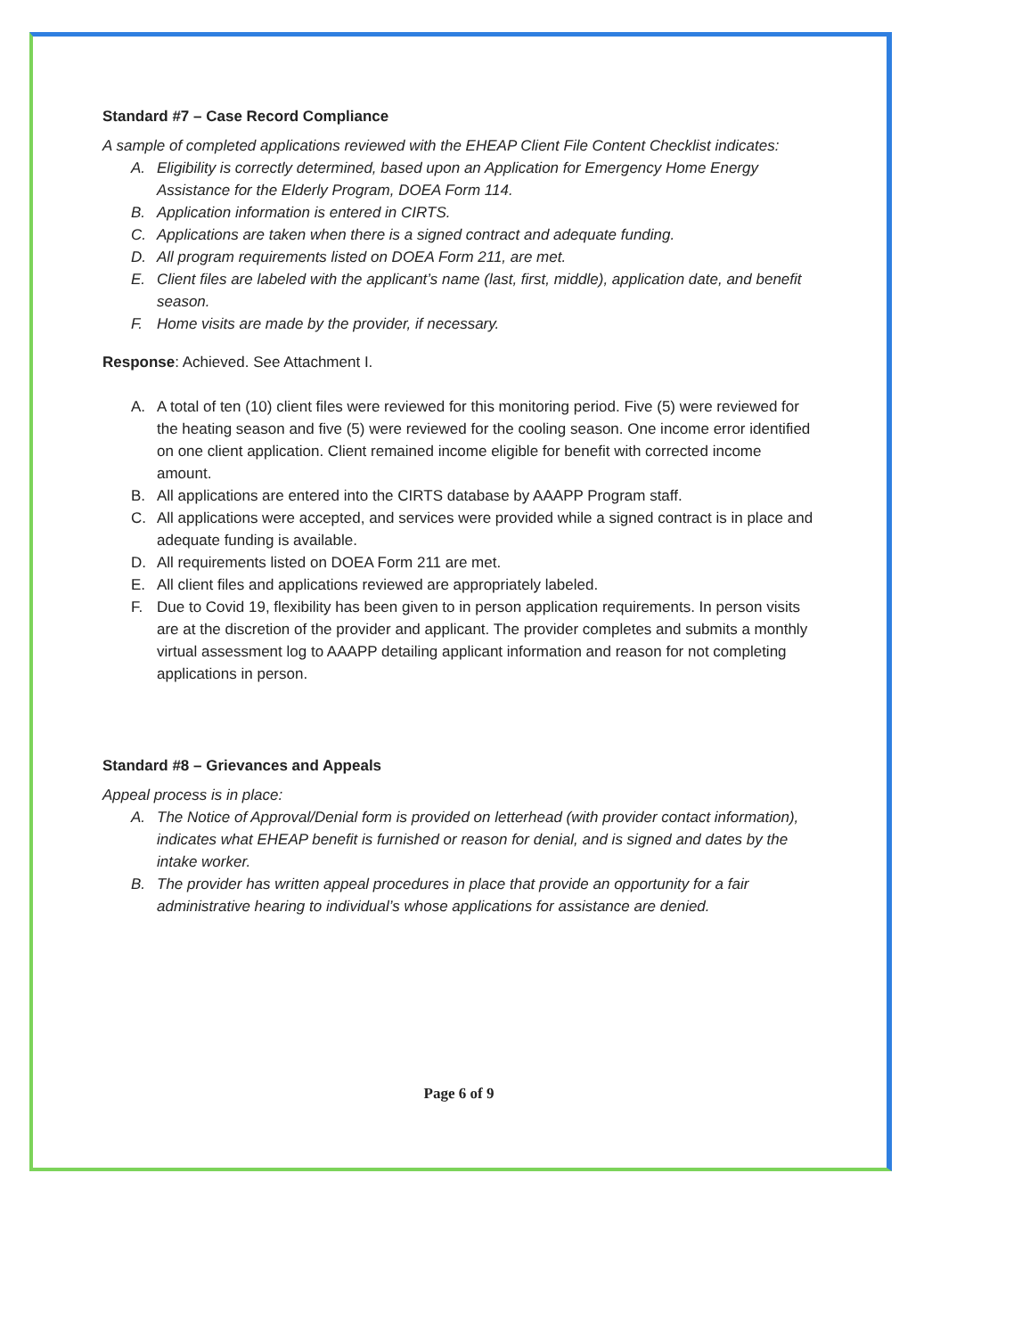Standard #7 – Case Record Compliance
A sample of completed applications reviewed with the EHEAP Client File Content Checklist indicates:
A. Eligibility is correctly determined, based upon an Application for Emergency Home Energy Assistance for the Elderly Program, DOEA Form 114.
B. Application information is entered in CIRTS.
C. Applications are taken when there is a signed contract and adequate funding.
D. All program requirements listed on DOEA Form 211, are met.
E. Client files are labeled with the applicant’s name (last, first, middle), application date, and benefit season.
F. Home visits are made by the provider, if necessary.
Response: Achieved. See Attachment I.
A. A total of ten (10) client files were reviewed for this monitoring period. Five (5) were reviewed for the heating season and five (5) were reviewed for the cooling season. One income error identified on one client application. Client remained income eligible for benefit with corrected income amount.
B. All applications are entered into the CIRTS database by AAAPP Program staff.
C. All applications were accepted, and services were provided while a signed contract is in place and adequate funding is available.
D. All requirements listed on DOEA Form 211 are met.
E. All client files and applications reviewed are appropriately labeled.
F. Due to Covid 19, flexibility has been given to in person application requirements. In person visits are at the discretion of the provider and applicant. The provider completes and submits a monthly virtual assessment log to AAAPP detailing applicant information and reason for not completing applications in person.
Standard #8 – Grievances and Appeals
Appeal process is in place:
A. The Notice of Approval/Denial form is provided on letterhead (with provider contact information), indicates what EHEAP benefit is furnished or reason for denial, and is signed and dates by the intake worker.
B. The provider has written appeal procedures in place that provide an opportunity for a fair administrative hearing to individual’s whose applications for assistance are denied.
Page 6 of 9